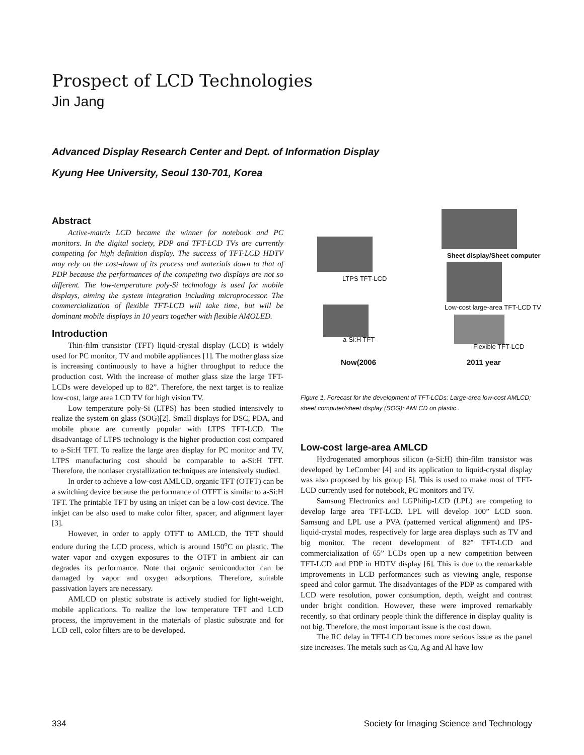Prospect of LCD Technologies
Jin Jang
Advanced Display Research Center and Dept. of Information Display
Kyung Hee University, Seoul 130-701, Korea
Abstract
Active-matrix LCD became the winner for notebook and PC monitors. In the digital society, PDP and TFT-LCD TVs are currently competing for high definition display. The success of TFT-LCD HDTV may rely on the cost-down of its process and materials down to that of PDP because the performances of the competing two displays are not so different. The low-temperature poly-Si technology is used for mobile displays, aiming the system integration including microprocessor. The commercialization of flexible TFT-LCD will take time, but will be dominant mobile displays in 10 years together with flexible AMOLED.
Introduction
Thin-film transistor (TFT) liquid-crystal display (LCD) is widely used for PC monitor, TV and mobile appliances [1]. The mother glass size is increasing continuously to have a higher throughput to reduce the production cost. With the increase of mother glass size the large TFT-LCDs were developed up to 82”. Therefore, the next target is to realize low-cost, large area LCD TV for high vision TV.
Low temperature poly-Si (LTPS) has been studied intensively to realize the system on glass (SOG)[2]. Small displays for DSC, PDA, and mobile phone are currently popular with LTPS TFT-LCD. The disadvantage of LTPS technology is the higher production cost compared to a-Si:H TFT. To realize the large area display for PC monitor and TV, LTPS manufacturing cost should be comparable to a-Si:H TFT. Therefore, the nonlaser crystallization techniques are intensively studied.
In order to achieve a low-cost AMLCD, organic TFT (OTFT) can be a switching device because the performance of OTFT is similar to a-Si:H TFT. The printable TFT by using an inkjet can be a low-cost device. The inkjet can be also used to make color filter, spacer, and alignment layer [3].
However, in order to apply OTFT to AMLCD, the TFT should endure during the LCD process, which is around 150<sup>o</sup>C on plastic. The water vapor and oxygen exposures to the OTFT in ambient air can degrades its performance. Note that organic semiconductor can be damaged by vapor and oxygen adsorptions. Therefore, suitable passivation layers are necessary.
AMLCD on plastic substrate is actively studied for light-weight, mobile applications. To realize the low temperature TFT and LCD process, the improvement in the materials of plastic substrate and for LCD cell, color filters are to be developed.
Sheet display/Sheet computer
LTPS TFT-LCD
Low-cost large-area TFT-LCD TV
a-Si:H TFT-
Flexible TFT-LCD
Now(2006 2011 year
Figure 1. Forecast for the development of TFT-LCDs: Large-area low-cost AMLCD; sheet computer/sheet display (SOG); AMLCD on plastic..
Low-cost large-area AMLCD
Hydrogenated amorphous silicon (a-Si:H) thin-film transistor was developed by LeComber [4] and its application to liquid-crystal display was also proposed by his group [5]. This is used to make most of TFT-LCD currently used for notebook, PC monitors and TV.
Samsung Electronics and LGPhilip-LCD (LPL) are competing to develop large area TFT-LCD. LPL will develop 100” LCD soon. Samsung and LPL use a PVA (patterned vertical alignment) and IPS-liquid-crystal modes, respectively for large area displays such as TV and big monitor. The recent development of 82” TFT-LCD and commercialization of 65” LCDs open up a new competition between TFT-LCD and PDP in HDTV display [6]. This is due to the remarkable improvements in LCD performances such as viewing angle, response speed and color garmut. The disadvantages of the PDP as compared with LCD were resolution, power consumption, depth, weight and contrast under bright condition. However, these were improved remarkably recently, so that ordinary people think the difference in display quality is not big. Therefore, the most important issue is the cost down.
The RC delay in TFT-LCD becomes more serious issue as the panel size increases. The metals such as Cu, Ag and Al have low
334 Society for Imaging Science and Technology